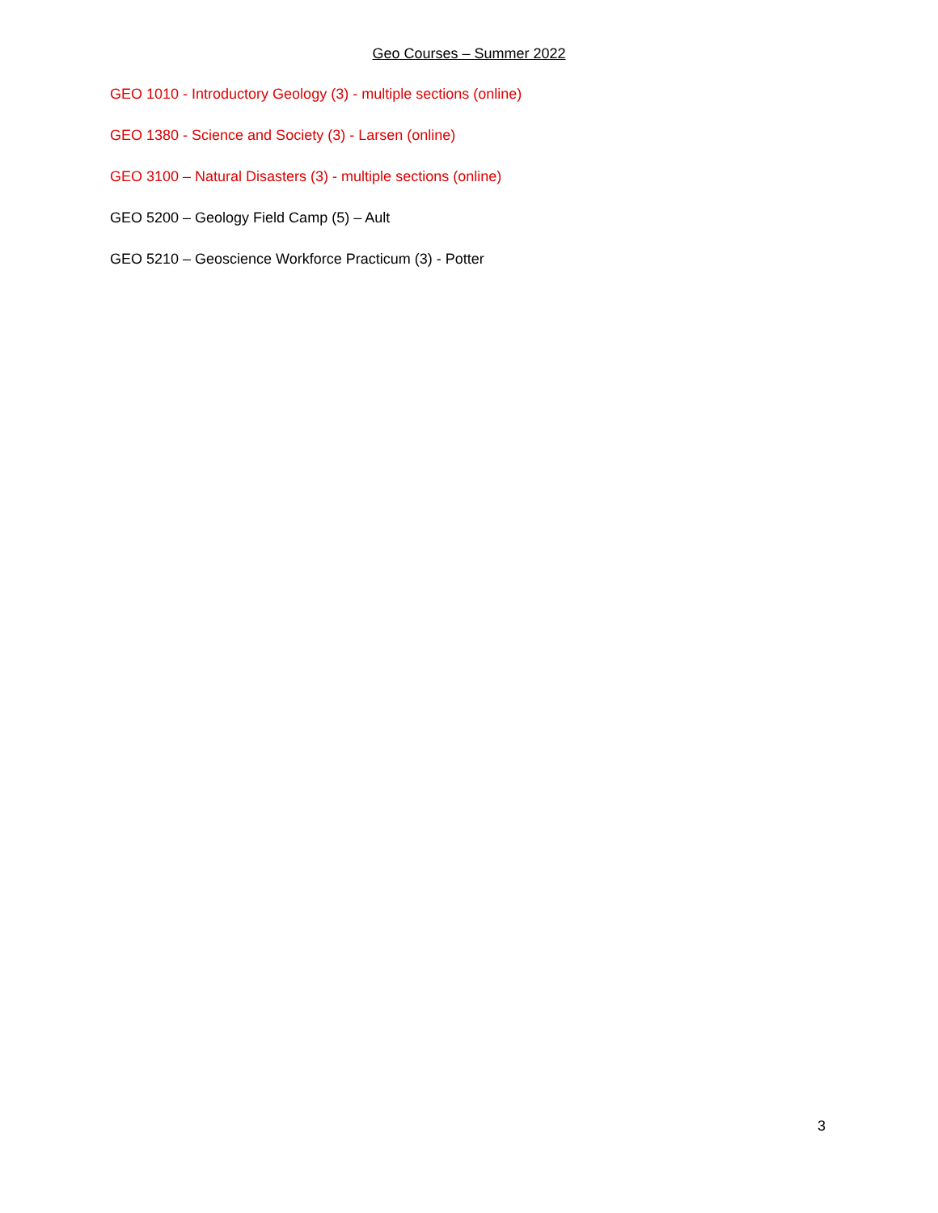Geo Courses – Summer 2022
GEO 1010 - Introductory Geology (3) - multiple sections (online)
GEO 1380 - Science and Society (3) - Larsen (online)
GEO 3100 – Natural Disasters (3) - multiple sections (online)
GEO 5200 – Geology Field Camp (5) – Ault
GEO 5210 – Geoscience Workforce Practicum (3) - Potter
3